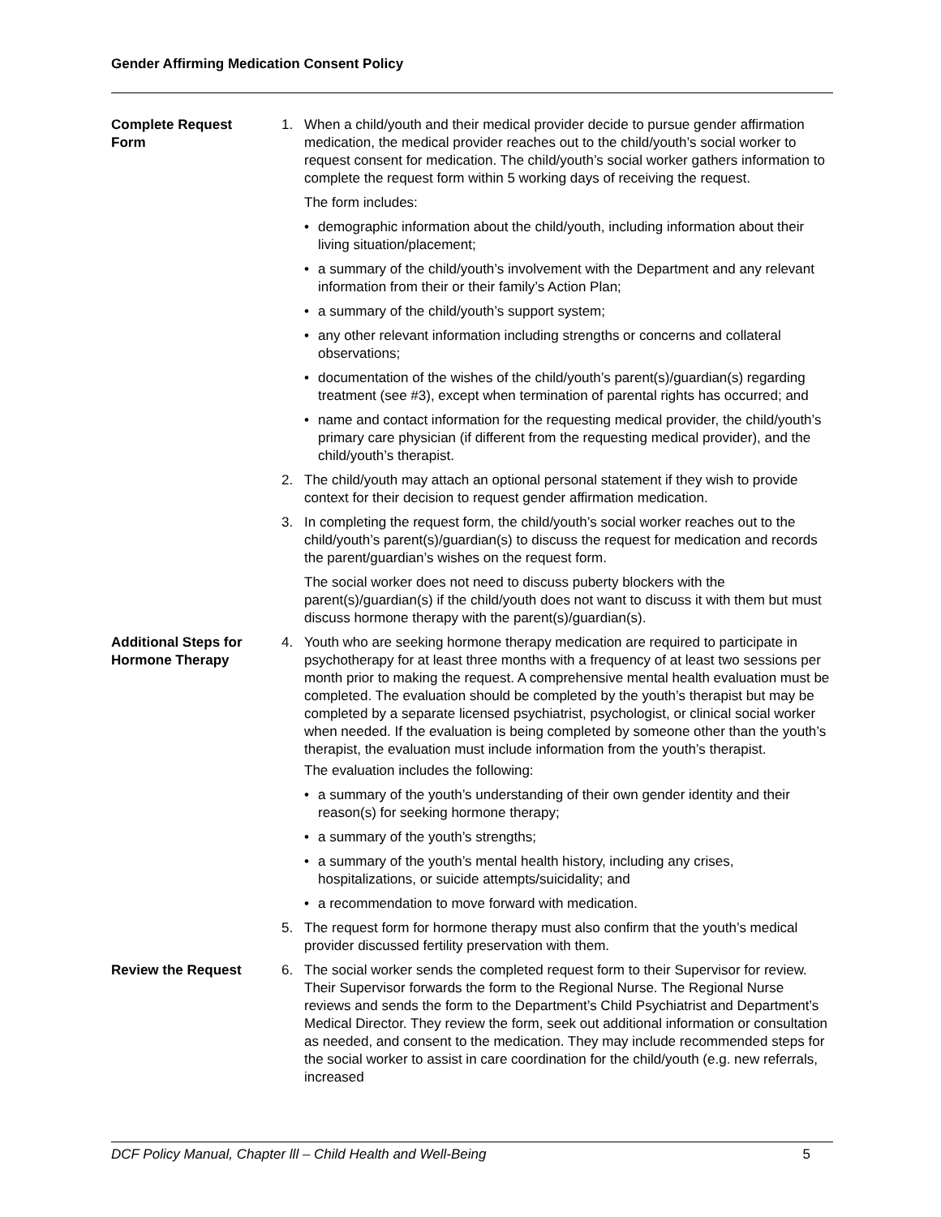Gender Affirming Medication Consent Policy
Complete Request
Form
1. When a child/youth and their medical provider decide to pursue gender affirmation medication, the medical provider reaches out to the child/youth’s social worker to request consent for medication. The child/youth’s social worker gathers information to complete the request form within 5 working days of receiving the request.
The form includes:
• demographic information about the child/youth, including information about their living situation/placement;
• a summary of the child/youth’s involvement with the Department and any relevant information from their or their family’s Action Plan;
• a summary of the child/youth’s support system;
• any other relevant information including strengths or concerns and collateral observations;
• documentation of the wishes of the child/youth’s parent(s)/guardian(s) regarding treatment (see #3), except when termination of parental rights has occurred; and
• name and contact information for the requesting medical provider, the child/youth’s primary care physician (if different from the requesting medical provider), and the child/youth’s therapist.
2. The child/youth may attach an optional personal statement if they wish to provide context for their decision to request gender affirmation medication.
3. In completing the request form, the child/youth’s social worker reaches out to the child/youth’s parent(s)/guardian(s) to discuss the request for medication and records the parent/guardian’s wishes on the request form.
The social worker does not need to discuss puberty blockers with the parent(s)/guardian(s) if the child/youth does not want to discuss it with them but must discuss hormone therapy with the parent(s)/guardian(s).
Additional Steps for Hormone Therapy
4. Youth who are seeking hormone therapy medication are required to participate in psychotherapy for at least three months with a frequency of at least two sessions per month prior to making the request. A comprehensive mental health evaluation must be completed. The evaluation should be completed by the youth’s therapist but may be completed by a separate licensed psychiatrist, psychologist, or clinical social worker when needed. If the evaluation is being completed by someone other than the youth’s therapist, the evaluation must include information from the youth’s therapist.
The evaluation includes the following:
• a summary of the youth’s understanding of their own gender identity and their reason(s) for seeking hormone therapy;
• a summary of the youth’s strengths;
• a summary of the youth’s mental health history, including any crises, hospitalizations, or suicide attempts/suicidality; and
• a recommendation to move forward with medication.
5. The request form for hormone therapy must also confirm that the youth’s medical provider discussed fertility preservation with them.
Review the Request 6. The social worker sends the completed request form to their Supervisor for review. Their Supervisor forwards the form to the Regional Nurse. The Regional Nurse reviews and sends the form to the Department’s Child Psychiatrist and Department’s Medical Director. They review the form, seek out additional information or consultation as needed, and consent to the medication. They may include recommended steps for the social worker to assist in care coordination for the child/youth (e.g. new referrals, increased
DCF Policy Manual, Chapter lll – Child Health and Well-Being 5